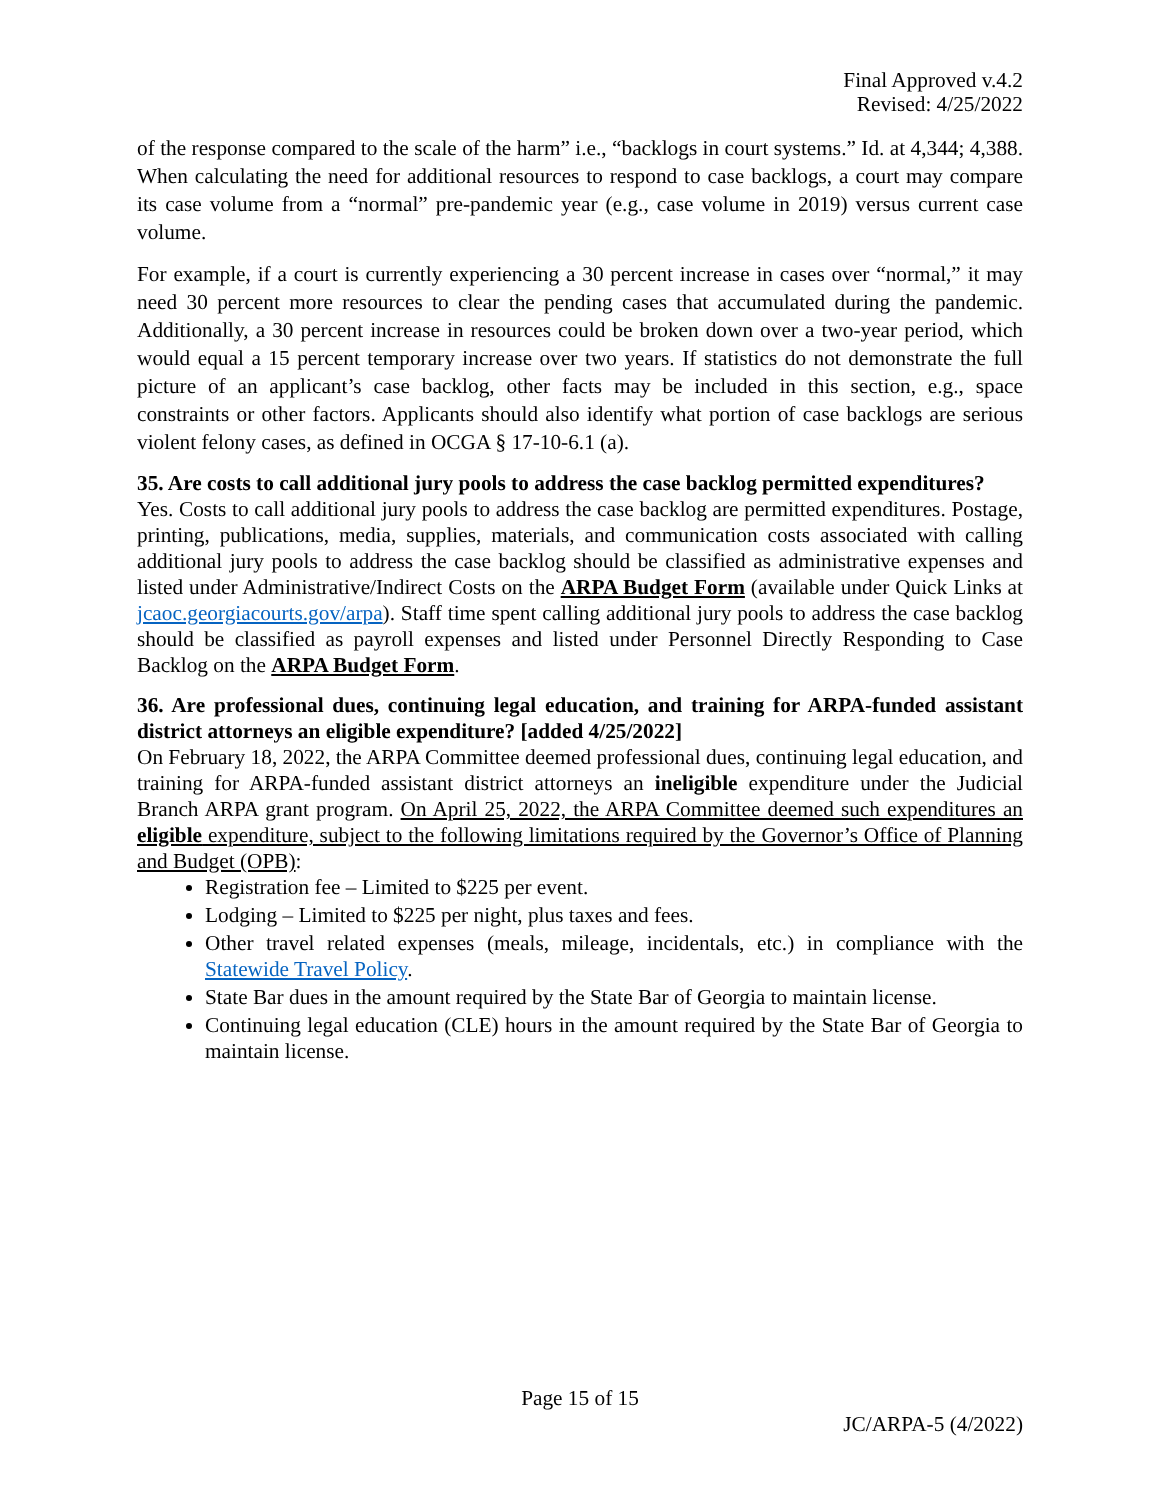Final Approved v.4.2
Revised: 4/25/2022
of the response compared to the scale of the harm” i.e., “backlogs in court systems.” Id. at 4,344; 4,388. When calculating the need for additional resources to respond to case backlogs, a court may compare its case volume from a “normal” pre-pandemic year (e.g., case volume in 2019) versus current case volume.
For example, if a court is currently experiencing a 30 percent increase in cases over “normal,” it may need 30 percent more resources to clear the pending cases that accumulated during the pandemic. Additionally, a 30 percent increase in resources could be broken down over a two-year period, which would equal a 15 percent temporary increase over two years. If statistics do not demonstrate the full picture of an applicant’s case backlog, other facts may be included in this section, e.g., space constraints or other factors. Applicants should also identify what portion of case backlogs are serious violent felony cases, as defined in OCGA § 17-10-6.1 (a).
35. Are costs to call additional jury pools to address the case backlog permitted expenditures?
Yes. Costs to call additional jury pools to address the case backlog are permitted expenditures. Postage, printing, publications, media, supplies, materials, and communication costs associated with calling additional jury pools to address the case backlog should be classified as administrative expenses and listed under Administrative/Indirect Costs on the ARPA Budget Form (available under Quick Links at jcaoc.georgiacourts.gov/arpa). Staff time spent calling additional jury pools to address the case backlog should be classified as payroll expenses and listed under Personnel Directly Responding to Case Backlog on the ARPA Budget Form.
36. Are professional dues, continuing legal education, and training for ARPA-funded assistant district attorneys an eligible expenditure? [added 4/25/2022]
On February 18, 2022, the ARPA Committee deemed professional dues, continuing legal education, and training for ARPA-funded assistant district attorneys an ineligible expenditure under the Judicial Branch ARPA grant program. On April 25, 2022, the ARPA Committee deemed such expenditures an eligible expenditure, subject to the following limitations required by the Governor’s Office of Planning and Budget (OPB):
Registration fee – Limited to $225 per event.
Lodging – Limited to $225 per night, plus taxes and fees.
Other travel related expenses (meals, mileage, incidentals, etc.) in compliance with the Statewide Travel Policy.
State Bar dues in the amount required by the State Bar of Georgia to maintain license.
Continuing legal education (CLE) hours in the amount required by the State Bar of Georgia to maintain license.
Page 15 of 15
JC/ARPA-5 (4/2022)